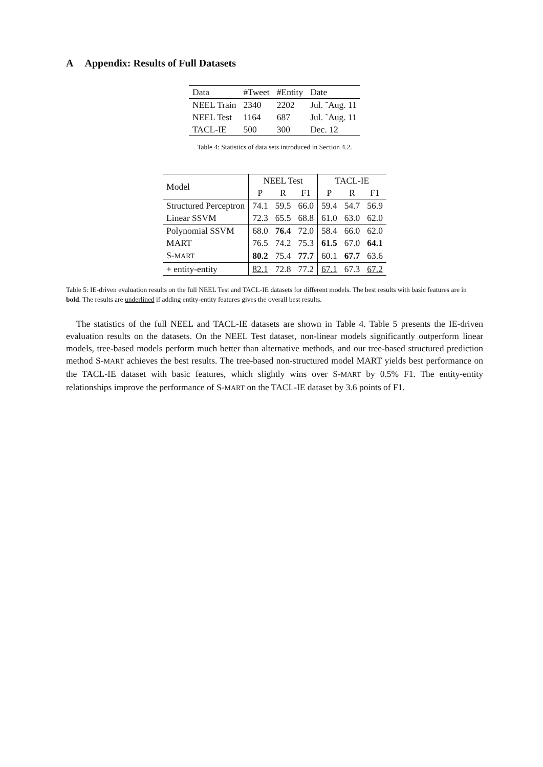A Appendix: Results of Full Datasets
| Data | #Tweet | #Entity | Date |
| NEEL Train | 2340 | 2202 | Jul. ˜Aug. 11 |
| NEEL Test | 1164 | 687 | Jul. ˜Aug. 11 |
| TACL-IE | 500 | 300 | Dec. 12 |
Table 4: Statistics of data sets introduced in Section 4.2.
| Model | NEEL Test | | | TACL-IE | | |
| | P | R | F1 | P | R | F1 |
| Structured Perceptron | 74.1 | 59.5 | 66.0 | 59.4 | 54.7 | 56.9 |
| Linear SSVM | 72.3 | 65.5 | 68.8 | 61.0 | 63.0 | 62.0 |
| Polynomial SSVM | 68.0 | 76.4 | 72.0 | 58.4 | 66.0 | 62.0 |
| MART | 76.5 | 74.2 | 75.3 | 61.5 | 67.0 | 64.1 |
| S- MART | 80.2 | 75.4 | 77.7 | 60.1 | 67.7 | 63.6 |
| + entity-entity | 82.1 | 72.8 | 77.2 | 67.1 | 67.3 | 67.2 |
Table 5: IE-driven evaluation results on the full NEEL Test and TACL-IE datasets for different models. The best results with basic features are in bold. The results are underlined if adding entity-entity features gives the overall best results.
The statistics of the full NEEL and TACL-IE datasets are shown in Table 4. Table 5 presents the IE-driven evaluation results on the datasets. On the NEEL Test dataset, non-linear models significantly outperform linear models, tree-based models perform much better than alternative methods, and our tree-based structured prediction method S-MART achieves the best results. The tree-based non-structured model MART yields best performance on the TACL-IE dataset with basic features, which slightly wins over S-MART by 0.5% F1. The entity-entity relationships improve the performance of S-MART on the TACL-IE dataset by 3.6 points of F1.